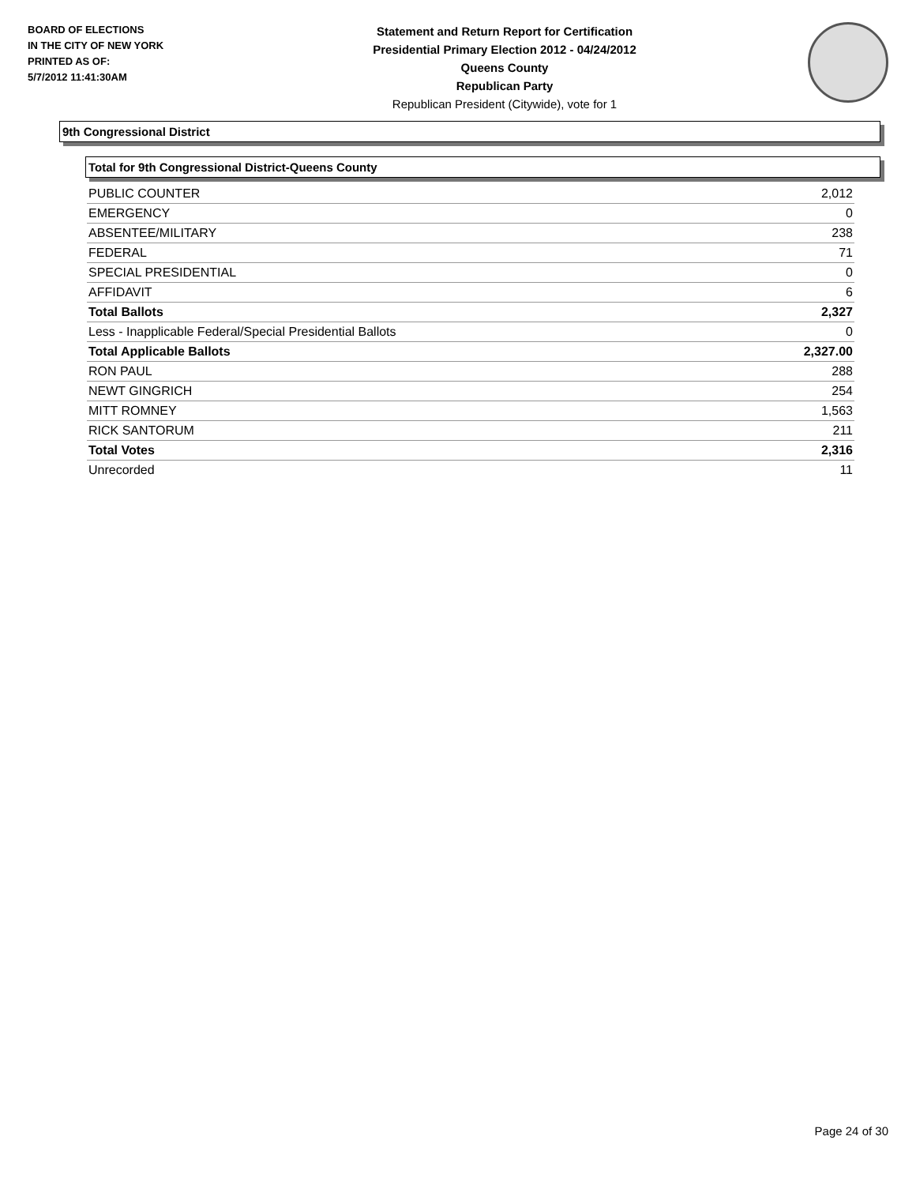BOARD OF ELECTIONS
IN THE CITY OF NEW YORK
PRINTED AS OF:
5/7/2012 11:41:30AM
Statement and Return Report for Certification
Presidential Primary Election 2012 - 04/24/2012
Queens County
Republican Party
Republican President (Citywide), vote for 1
9th Congressional District
Total for 9th Congressional District-Queens County
| PUBLIC COUNTER | 2,012 |
| EMERGENCY | 0 |
| ABSENTEE/MILITARY | 238 |
| FEDERAL | 71 |
| SPECIAL PRESIDENTIAL | 0 |
| AFFIDAVIT | 6 |
| Total Ballots | 2,327 |
| Less - Inapplicable Federal/Special Presidential Ballots | 0 |
| Total Applicable Ballots | 2,327.00 |
| RON PAUL | 288 |
| NEWT GINGRICH | 254 |
| MITT ROMNEY | 1,563 |
| RICK SANTORUM | 211 |
| Total Votes | 2,316 |
| Unrecorded | 11 |
Page 24 of 30